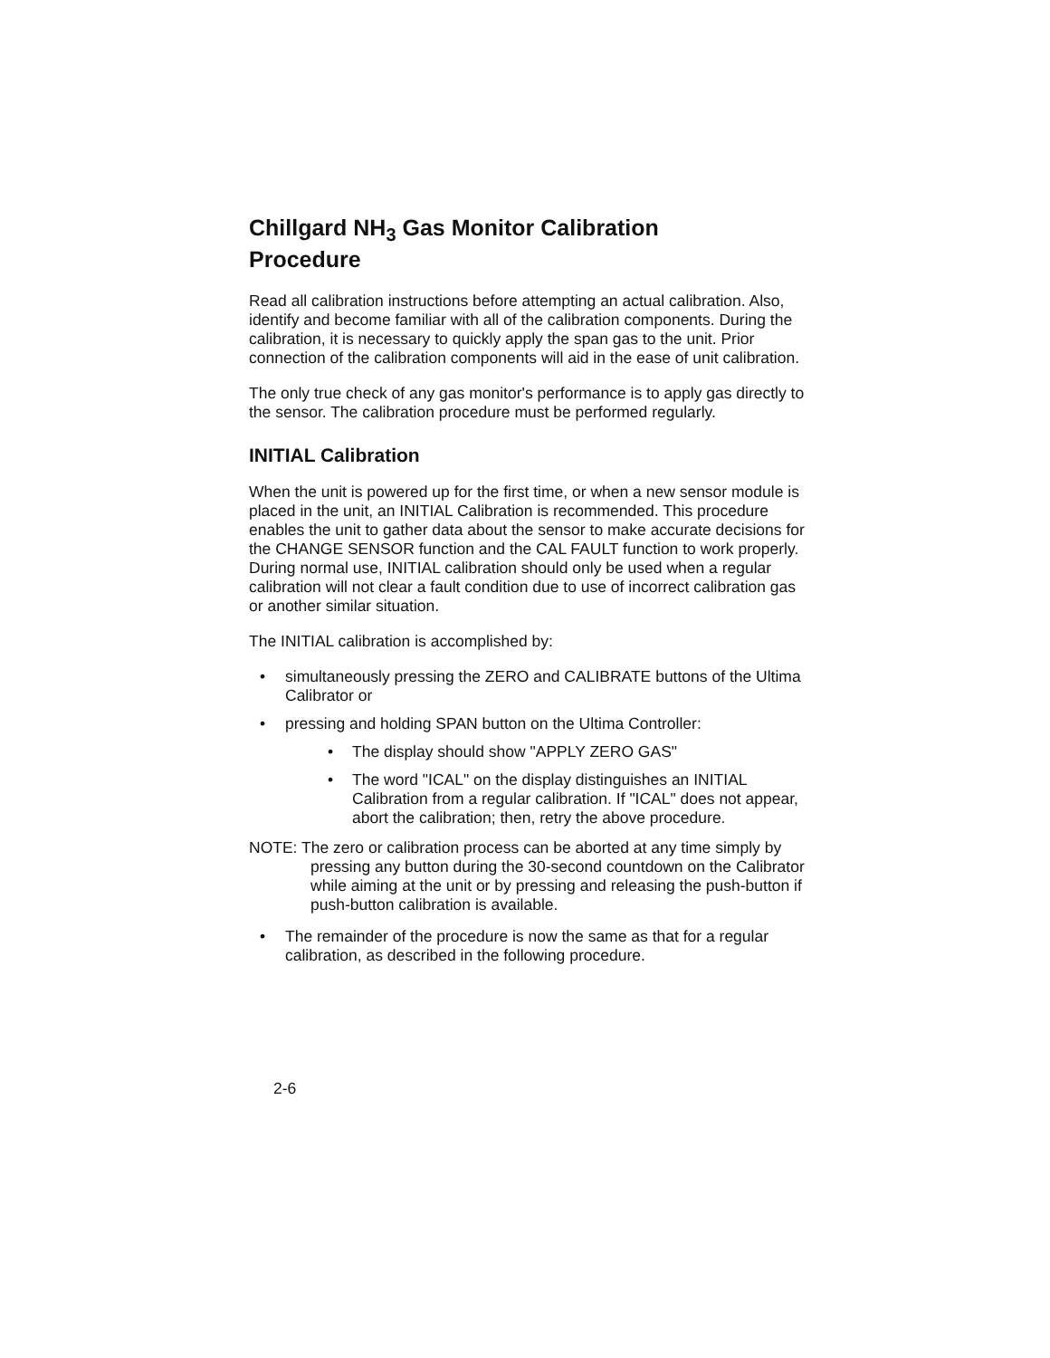Chillgard NH<sub>3</sub> Gas Monitor Calibration
Procedure
Read all calibration instructions before attempting an actual calibration. Also, identify and become familiar with all of the calibration components. During the calibration, it is necessary to quickly apply the span gas to the unit. Prior connection of the calibration components will aid in the ease of unit calibration.
The only true check of any gas monitor's performance is to apply gas directly to the sensor. The calibration procedure must be performed regularly.
INITIAL Calibration
When the unit is powered up for the first time, or when a new sensor module is placed in the unit, an INITIAL Calibration is recommended. This procedure enables the unit to gather data about the sensor to make accurate decisions for the CHANGE SENSOR function and the CAL FAULT function to work properly. During normal use, INITIAL calibration should only be used when a regular calibration will not clear a fault condition due to use of incorrect calibration gas or another similar situation.
The INITIAL calibration is accomplished by:
• simultaneously pressing the ZERO and CALIBRATE buttons of the Ultima Calibrator or
• pressing and holding SPAN button on the Ultima Controller:
• The display should show "APPLY ZERO GAS"
• The word "ICAL" on the display distinguishes an INITIAL Calibration from a regular calibration. If "ICAL" does not appear, abort the calibration; then, retry the above procedure.
NOTE: The zero or calibration process can be aborted at any time simply by pressing any button during the 30-second countdown on the Calibrator while aiming at the unit or by pressing and releasing the push-button if push-button calibration is available.
• The remainder of the procedure is now the same as that for a regular calibration, as described in the following procedure.
2-6